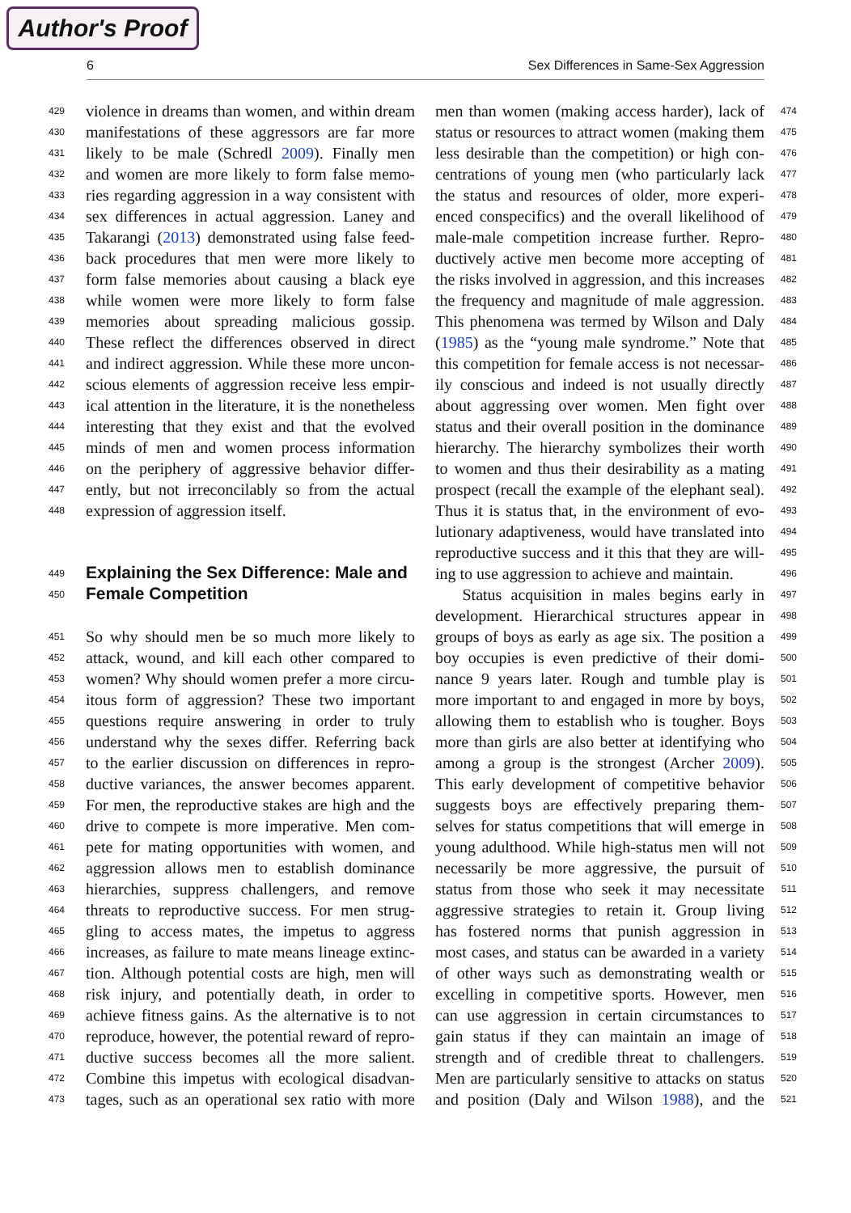Author's Proof
6 Sex Differences in Same-Sex Aggression
429 violence in dreams than women, and within dream
430 manifestations of these aggressors are far more
431 likely to be male (Schredl 2009). Finally men
432 and women are more likely to form false memo-
433 ries regarding aggression in a way consistent with
434 sex differences in actual aggression. Laney and
435 Takarangi (2013) demonstrated using false feed-
436 back procedures that men were more likely to
437 form false memories about causing a black eye
438 while women were more likely to form false
439 memories about spreading malicious gossip.
440 These reflect the differences observed in direct
441 and indirect aggression. While these more uncon-
442 scious elements of aggression receive less empir-
443 ical attention in the literature, it is the nonetheless
444 interesting that they exist and that the evolved
445 minds of men and women process information
446 on the periphery of aggressive behavior differ-
447 ently, but not irreconcilably so from the actual
448 expression of aggression itself.
449
Explaining the Sex Difference: Male and
450
Female Competition
451 So why should men be so much more likely to
452 attack, wound, and kill each other compared to
453 women? Why should women prefer a more circu-
454 itous form of aggression? These two important
455 questions require answering in order to truly
456 understand why the sexes differ. Referring back
457 to the earlier discussion on differences in repro-
458 ductive variances, the answer becomes apparent.
459 For men, the reproductive stakes are high and the
460 drive to compete is more imperative. Men com-
461 pete for mating opportunities with women, and
462 aggression allows men to establish dominance
463 hierarchies, suppress challengers, and remove
464 threats to reproductive success. For men strug-
465 gling to access mates, the impetus to aggress
466 increases, as failure to mate means lineage extinc-
467 tion. Although potential costs are high, men will
468 risk injury, and potentially death, in order to
469 achieve fitness gains. As the alternative is to not
470 reproduce, however, the potential reward of repro-
471 ductive success becomes all the more salient.
472 Combine this impetus with ecological disadvan-
473 tages, such as an operational sex ratio with more
474 men than women (making access harder), lack of
475 status or resources to attract women (making them
476 less desirable than the competition) or high con-
477 centrations of young men (who particularly lack
478 the status and resources of older, more experi-
479 enced conspecifics) and the overall likelihood of
480 male-male competition increase further. Repro-
481 ductively active men become more accepting of
482 the risks involved in aggression, and this increases
483 the frequency and magnitude of male aggression.
484 This phenomena was termed by Wilson and Daly
485 (1985) as the “young male syndrome.” Note that
486 this competition for female access is not necessar-
487 ily conscious and indeed is not usually directly
488 about aggressing over women. Men fight over
489 status and their overall position in the dominance
490 hierarchy. The hierarchy symbolizes their worth
491 to women and thus their desirability as a mating
492 prospect (recall the example of the elephant seal).
493 Thus it is status that, in the environment of evo-
494 lutionary adaptiveness, would have translated into
495 reproductive success and it this that they are will-
496 ing to use aggression to achieve and maintain.
497 Status acquisition in males begins early in
498 development. Hierarchical structures appear in
499 groups of boys as early as age six. The position a
500 boy occupies is even predictive of their domi-
501 nance 9 years later. Rough and tumble play is
502 more important to and engaged in more by boys,
503 allowing them to establish who is tougher. Boys
504 more than girls are also better at identifying who
505 among a group is the strongest (Archer 2009).
506 This early development of competitive behavior
507 suggests boys are effectively preparing them-
508 selves for status competitions that will emerge in
509 young adulthood. While high-status men will not
510 necessarily be more aggressive, the pursuit of
511 status from those who seek it may necessitate
512 aggressive strategies to retain it. Group living
513 has fostered norms that punish aggression in
514 most cases, and status can be awarded in a variety
515 of other ways such as demonstrating wealth or
516 excelling in competitive sports. However, men
517 can use aggression in certain circumstances to
518 gain status if they can maintain an image of
519 strength and of credible threat to challengers.
520 Men are particularly sensitive to attacks on status
521 and position (Daly and Wilson 1988), and the